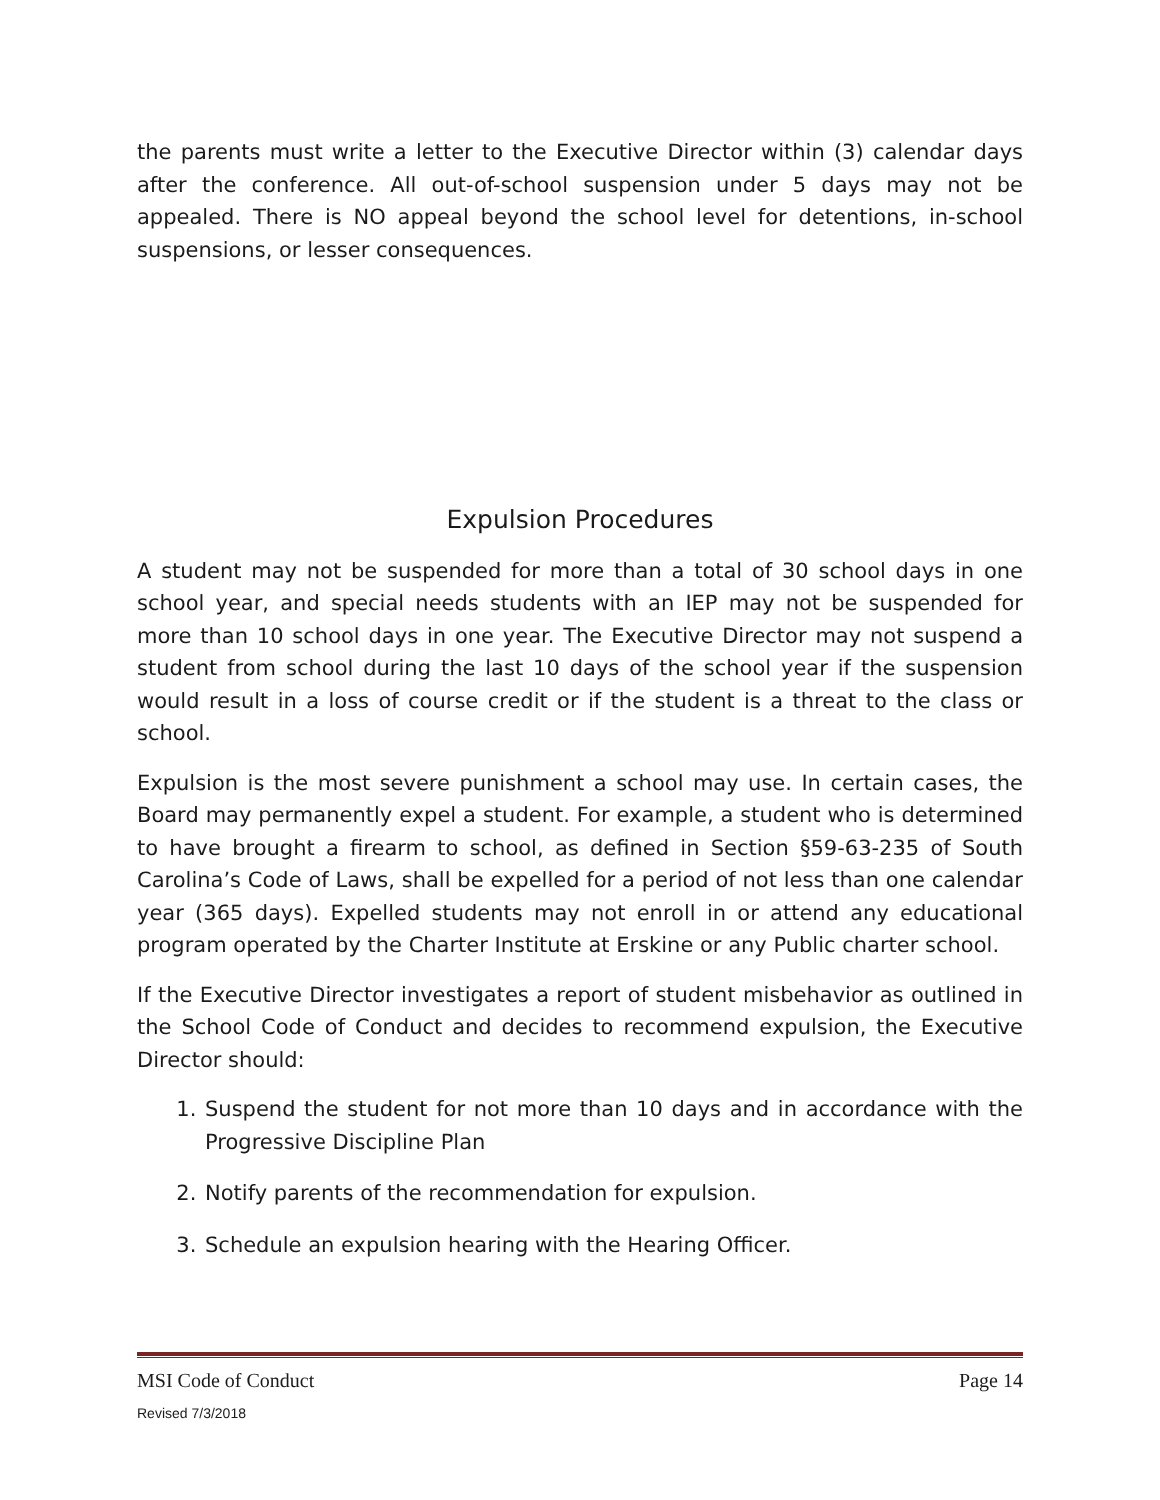the parents must write a letter to the Executive Director within (3) calendar days after the conference. All out-of-school suspension under 5 days may not be appealed. There is NO appeal beyond the school level for detentions, in-school suspensions, or lesser consequences.
Expulsion Procedures
A student may not be suspended for more than a total of 30 school days in one school year, and special needs students with an IEP may not be suspended for more than 10 school days in one year. The Executive Director may not suspend a student from school during the last 10 days of the school year if the suspension would result in a loss of course credit or if the student is a threat to the class or school.
Expulsion is the most severe punishment a school may use. In certain cases, the Board may permanently expel a student. For example, a student who is determined to have brought a firearm to school, as defined in Section §59-63-235 of South Carolina’s Code of Laws, shall be expelled for a period of not less than one calendar year (365 days). Expelled students may not enroll in or attend any educational program operated by the Charter Institute at Erskine or any Public charter school.
If the Executive Director investigates a report of student misbehavior as outlined in the School Code of Conduct and decides to recommend expulsion, the Executive Director should:
1. Suspend the student for not more than 10 days and in accordance with the Progressive Discipline Plan
2. Notify parents of the recommendation for expulsion.
3. Schedule an expulsion hearing with the Hearing Officer.
MSI Code of Conduct Page 14
Revised 7/3/2018